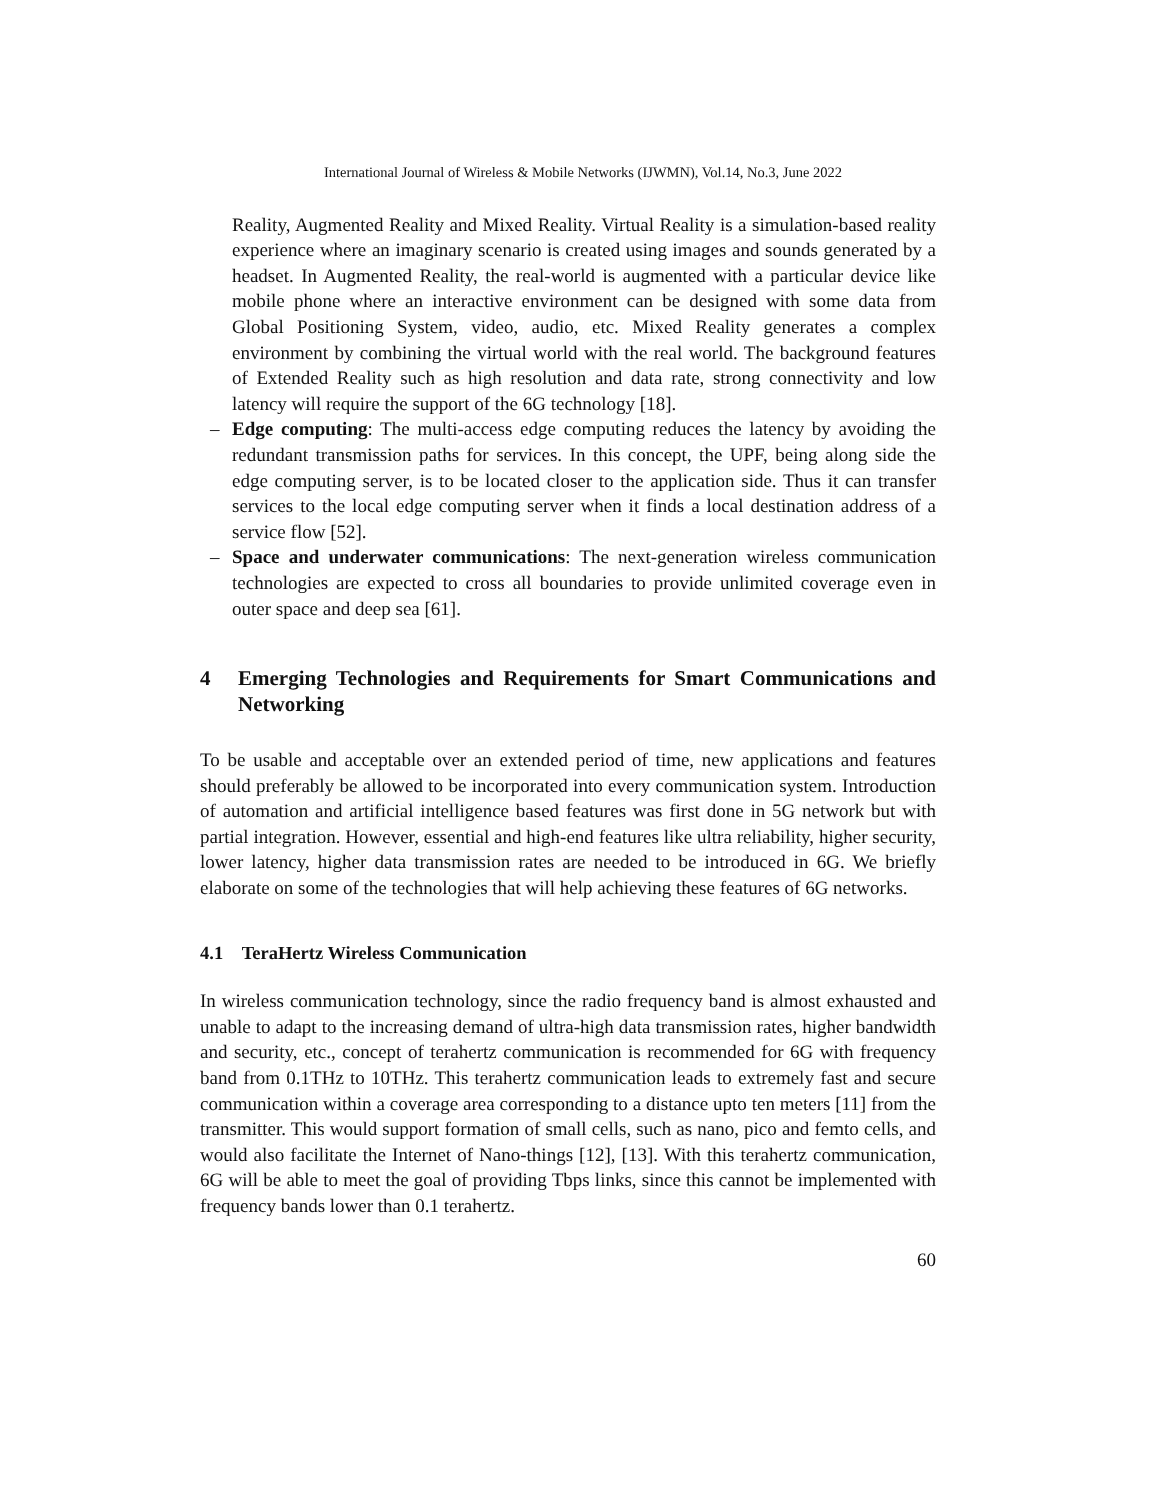International Journal of Wireless & Mobile Networks (IJWMN), Vol.14, No.3, June 2022
Reality, Augmented Reality and Mixed Reality. Virtual Reality is a simulation-based reality experience where an imaginary scenario is created using images and sounds generated by a headset. In Augmented Reality, the real-world is augmented with a particular device like mobile phone where an interactive environment can be designed with some data from Global Positioning System, video, audio, etc. Mixed Reality generates a complex environment by combining the virtual world with the real world. The background features of Extended Reality such as high resolution and data rate, strong connectivity and low latency will require the support of the 6G technology [18].
– Edge computing: The multi-access edge computing reduces the latency by avoiding the redundant transmission paths for services. In this concept, the UPF, being along side the edge computing server, is to be located closer to the application side. Thus it can transfer services to the local edge computing server when it finds a local destination address of a service flow [52].
– Space and underwater communications: The next-generation wireless communication technologies are expected to cross all boundaries to provide unlimited coverage even in outer space and deep sea [61].
4 Emerging Technologies and Requirements for Smart Communications and Networking
To be usable and acceptable over an extended period of time, new applications and features should preferably be allowed to be incorporated into every communication system. Introduction of automation and artificial intelligence based features was first done in 5G network but with partial integration. However, essential and high-end features like ultra reliability, higher security, lower latency, higher data transmission rates are needed to be introduced in 6G. We briefly elaborate on some of the technologies that will help achieving these features of 6G networks.
4.1 TeraHertz Wireless Communication
In wireless communication technology, since the radio frequency band is almost exhausted and unable to adapt to the increasing demand of ultra-high data transmission rates, higher bandwidth and security, etc., concept of terahertz communication is recommended for 6G with frequency band from 0.1THz to 10THz. This terahertz communication leads to extremely fast and secure communication within a coverage area corresponding to a distance upto ten meters [11] from the transmitter. This would support formation of small cells, such as nano, pico and femto cells, and would also facilitate the Internet of Nano-things [12], [13]. With this terahertz communication, 6G will be able to meet the goal of providing Tbps links, since this cannot be implemented with frequency bands lower than 0.1 terahertz.
60